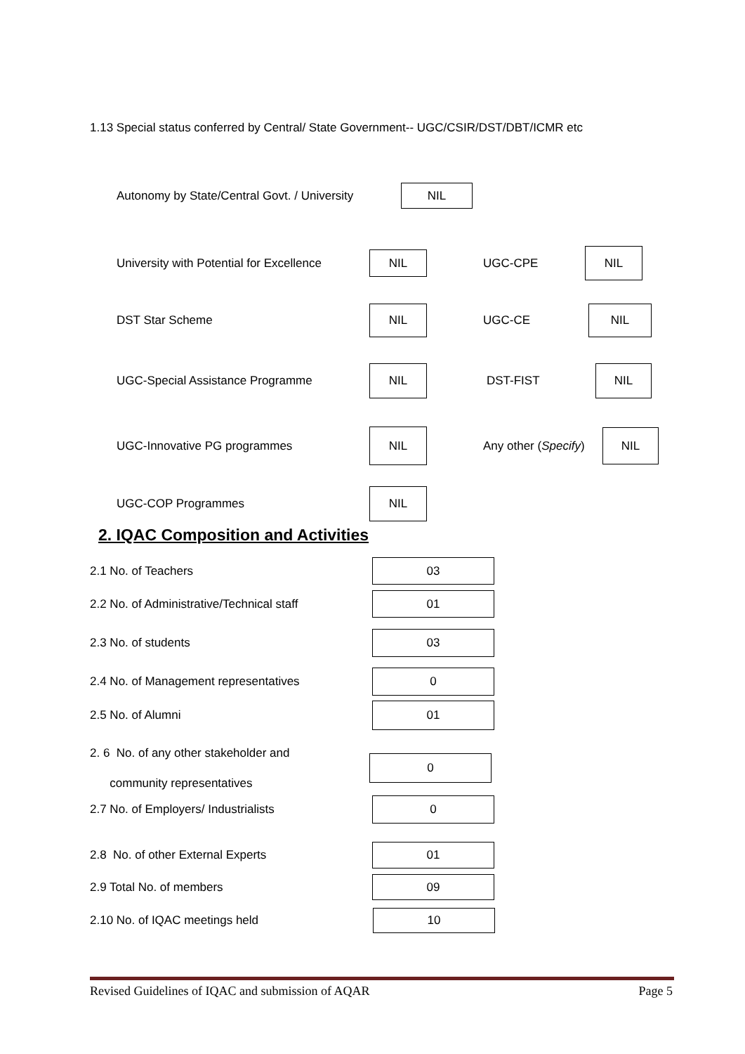1.13 Special status conferred by Central/ State Government-- UGC/CSIR/DST/DBT/ICMR etc
Autonomy by State/Central Govt. / University
NIL
University with Potential for Excellence
NIL
UGC-CPE
NIL
DST Star Scheme
NIL
UGC-CE
NIL
UGC-Special Assistance Programme
NIL
DST-FIST
NIL
UGC-Innovative PG programmes
NIL
Any other (Specify)
NIL
UGC-COP Programmes
NIL
2. IQAC Composition and Activities
2.1 No. of Teachers
03
2.2 No. of Administrative/Technical staff
01
2.3 No. of students
03
2.4 No. of Management representatives
0
2.5 No. of Alumni
01
2. 6 No. of any other stakeholder and
community representatives
0
2.7 No. of Employers/ Industrialists
0
2.8 No. of other External Experts
01
2.9 Total No. of members
09
2.10 No. of IQAC meetings held
10
Revised Guidelines of IQAC and submission of AQAR Page 5